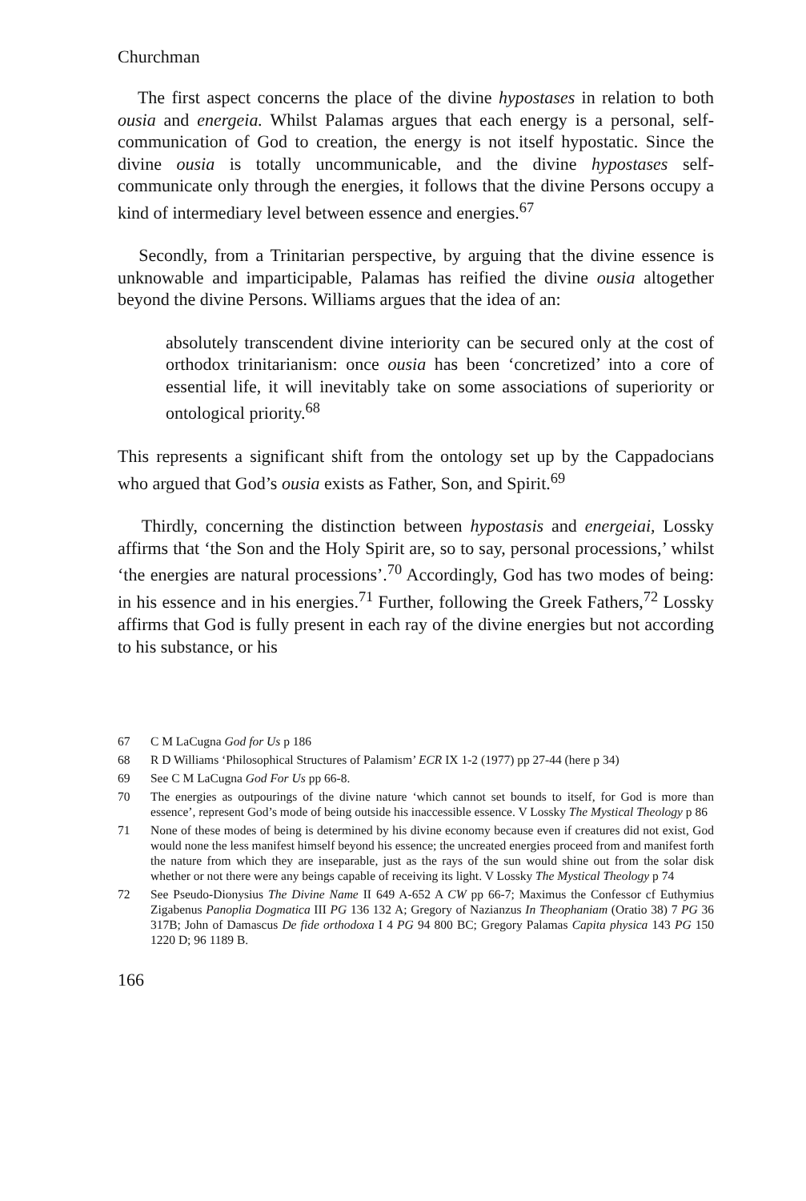Churchman
The first aspect concerns the place of the divine hypostases in relation to both ousia and energeia. Whilst Palamas argues that each energy is a personal, self-communication of God to creation, the energy is not itself hypostatic. Since the divine ousia is totally uncommunicable, and the divine hypostases self-communicate only through the energies, it follows that the divine Persons occupy a kind of intermediary level between essence and energies.<sup>67</sup>
Secondly, from a Trinitarian perspective, by arguing that the divine essence is unknowable and imparticipable, Palamas has reified the divine ousia altogether beyond the divine Persons. Williams argues that the idea of an:
absolutely transcendent divine interiority can be secured only at the cost of orthodox trinitarianism: once ousia has been ‘concretized’ into a core of essential life, it will inevitably take on some associations of superiority or ontological priority.<sup>68</sup>
This represents a significant shift from the ontology set up by the Cappadocians who argued that God’s ousia exists as Father, Son, and Spirit.<sup>69</sup>
Thirdly, concerning the distinction between hypostasis and energeiai, Lossky affirms that ‘the Son and the Holy Spirit are, so to say, personal processions,’ whilst ‘the energies are natural processions’.<sup>70</sup> Accordingly, God has two modes of being: in his essence and in his energies.<sup>71</sup> Further, following the Greek Fathers,<sup>72</sup> Lossky affirms that God is fully present in each ray of the divine energies but not according to his substance, or his
67 C M LaCugna God for Us p 186
68 R D Williams ‘Philosophical Structures of Palamism’ ECR IX 1-2 (1977) pp 27-44 (here p 34)
69 See C M LaCugna God For Us pp 66-8.
70 The energies as outpourings of the divine nature ‘which cannot set bounds to itself, for God is more than essence’, represent God’s mode of being outside his inaccessible essence. V Lossky The Mystical Theology p 86
71 None of these modes of being is determined by his divine economy because even if creatures did not exist, God would none the less manifest himself beyond his essence; the uncreated energies proceed from and manifest forth the nature from which they are inseparable, just as the rays of the sun would shine out from the solar disk whether or not there were any beings capable of receiving its light. V Lossky The Mystical Theology p 74
72 See Pseudo-Dionysius The Divine Name II 649 A-652 A CW pp 66-7; Maximus the Confessor cf Euthymius Zigabenus Panoplia Dogmatica III PG 136 132 A; Gregory of Nazianzus In Theophaniam (Oratio 38) 7 PG 36 317B; John of Damascus De fide orthodoxa I 4 PG 94 800 BC; Gregory Palamas Capita physica 143 PG 150 1220 D; 96 1189 B.
166